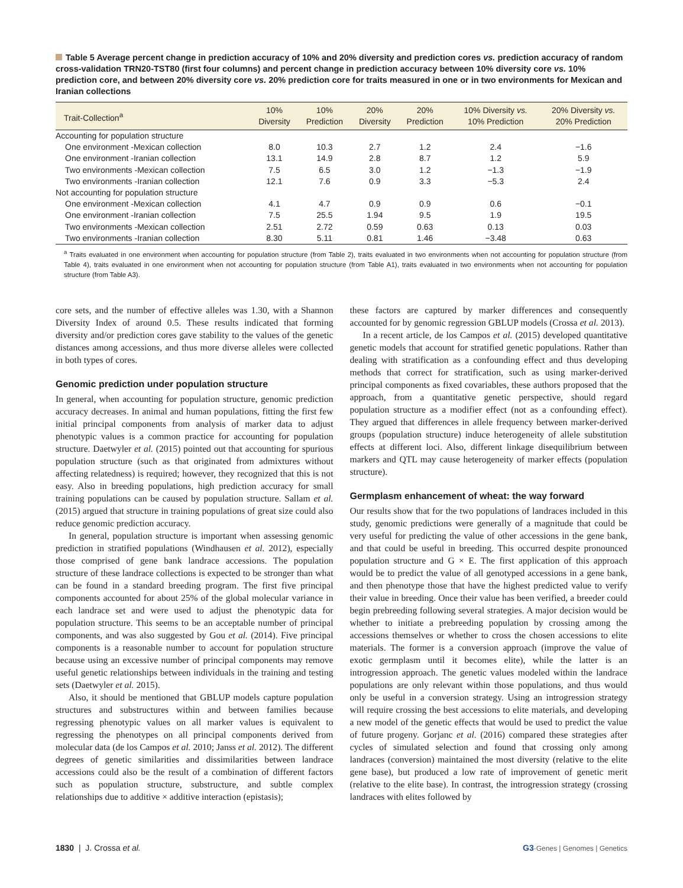Table 5 Average percent change in prediction accuracy of 10% and 20% diversity and prediction cores vs. prediction accuracy of random cross-validation TRN20-TST80 (first four columns) and percent change in prediction accuracy between 10% diversity core vs. 10% prediction core, and between 20% diversity core vs. 20% prediction core for traits measured in one or in two environments for Mexican and Iranian collections
| Trait-Collection<sup>a</sup> | 10% Diversity | 10% Prediction | 20% Diversity | 20% Prediction | 10% Diversity vs. 10% Prediction | 20% Diversity vs. 20% Prediction |
| --- | --- | --- | --- | --- | --- | --- |
| Accounting for population structure | | | | | | |
| One environment -Mexican collection | 8.0 | 10.3 | 2.7 | 1.2 | 2.4 | −1.6 |
| One environment -Iranian collection | 13.1 | 14.9 | 2.8 | 8.7 | 1.2 | 5.9 |
| Two environments -Mexican collection | 7.5 | 6.5 | 3.0 | 1.2 | −1.3 | −1.9 |
| Two environments -Iranian collection | 12.1 | 7.6 | 0.9 | 3.3 | −5.3 | 2.4 |
| Not accounting for population structure | | | | | | |
| One environment -Mexican collection | 4.1 | 4.7 | 0.9 | 0.9 | 0.6 | −0.1 |
| One environment -Iranian collection | 7.5 | 25.5 | 1.94 | 9.5 | 1.9 | 19.5 |
| Two environments -Mexican collection | 2.51 | 2.72 | 0.59 | 0.63 | 0.13 | 0.03 |
| Two environments -Iranian collection | 8.30 | 5.11 | 0.81 | 1.46 | −3.48 | 0.63 |
<sup>a</sup> Traits evaluated in one environment when accounting for population structure (from Table 2), traits evaluated in two environments when not accounting for population structure (from Table 4), traits evaluated in one environment when not accounting for population structure (from Table A1), traits evaluated in two environments when not accounting for population structure (from Table A3).
core sets, and the number of effective alleles was 1.30, with a Shannon Diversity Index of around 0.5. These results indicated that forming diversity and/or prediction cores gave stability to the values of the genetic distances among accessions, and thus more diverse alleles were collected in both types of cores.
Genomic prediction under population structure
In general, when accounting for population structure, genomic prediction accuracy decreases. In animal and human populations, fitting the first few initial principal components from analysis of marker data to adjust phenotypic values is a common practice for accounting for population structure. Daetwyler et al. (2015) pointed out that accounting for spurious population structure (such as that originated from admixtures without affecting relatedness) is required; however, they recognized that this is not easy. Also in breeding populations, high prediction accuracy for small training populations can be caused by population structure. Sallam et al. (2015) argued that structure in training populations of great size could also reduce genomic prediction accuracy.
In general, population structure is important when assessing genomic prediction in stratified populations (Windhausen et al. 2012), especially those comprised of gene bank landrace accessions. The population structure of these landrace collections is expected to be stronger than what can be found in a standard breeding program. The first five principal components accounted for about 25% of the global molecular variance in each landrace set and were used to adjust the phenotypic data for population structure. This seems to be an acceptable number of principal components, and was also suggested by Gou et al. (2014). Five principal components is a reasonable number to account for population structure because using an excessive number of principal components may remove useful genetic relationships between individuals in the training and testing sets (Daetwyler et al. 2015).
Also, it should be mentioned that GBLUP models capture population structures and substructures within and between families because regressing phenotypic values on all marker values is equivalent to regressing the phenotypes on all principal components derived from molecular data (de los Campos et al. 2010; Janss et al. 2012). The different degrees of genetic similarities and dissimilarities between landrace accessions could also be the result of a combination of different factors such as population structure, substructure, and subtle complex relationships due to additive × additive interaction (epistasis);
these factors are captured by marker differences and consequently accounted for by genomic regression GBLUP models (Crossa et al. 2013).
In a recent article, de los Campos et al. (2015) developed quantitative genetic models that account for stratified genetic populations. Rather than dealing with stratification as a confounding effect and thus developing methods that correct for stratification, such as using marker-derived principal components as fixed covariables, these authors proposed that the approach, from a quantitative genetic perspective, should regard population structure as a modifier effect (not as a confounding effect). They argued that differences in allele frequency between marker-derived groups (population structure) induce heterogeneity of allele substitution effects at different loci. Also, different linkage disequilibrium between markers and QTL may cause heterogeneity of marker effects (population structure).
Germplasm enhancement of wheat: the way forward
Our results show that for the two populations of landraces included in this study, genomic predictions were generally of a magnitude that could be very useful for predicting the value of other accessions in the gene bank, and that could be useful in breeding. This occurred despite pronounced population structure and G × E. The first application of this approach would be to predict the value of all genotyped accessions in a gene bank, and then phenotype those that have the highest predicted value to verify their value in breeding. Once their value has been verified, a breeder could begin prebreeding following several strategies. A major decision would be whether to initiate a prebreeding population by crossing among the accessions themselves or whether to cross the chosen accessions to elite materials. The former is a conversion approach (improve the value of exotic germplasm until it becomes elite), while the latter is an introgression approach. The genetic values modeled within the landrace populations are only relevant within those populations, and thus would only be useful in a conversion strategy. Using an introgression strategy will require crossing the best accessions to elite materials, and developing a new model of the genetic effects that would be used to predict the value of future progeny. Gorjanc et al. (2016) compared these strategies after cycles of simulated selection and found that crossing only among landraces (conversion) maintained the most diversity (relative to the elite gene base), but produced a low rate of improvement of genetic merit (relative to the elite base). In contrast, the introgression strategy (crossing landraces with elites followed by
1830 | J. Crossa et al. G3·Genes | Genomes | Genetics